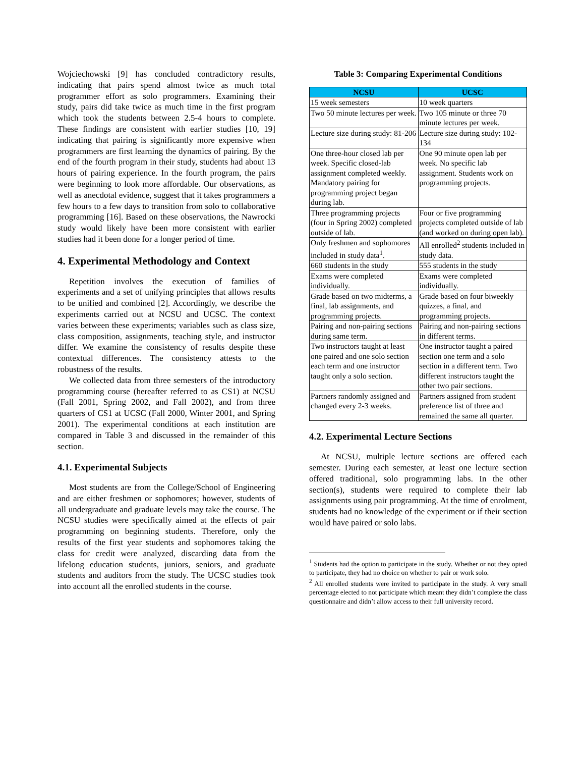Wojciechowski [9] has concluded contradictory results, indicating that pairs spend almost twice as much total programmer effort as solo programmers. Examining their study, pairs did take twice as much time in the first program which took the students between 2.5-4 hours to complete. These findings are consistent with earlier studies [10, 19] indicating that pairing is significantly more expensive when programmers are first learning the dynamics of pairing. By the end of the fourth program in their study, students had about 13 hours of pairing experience. In the fourth program, the pairs were beginning to look more affordable. Our observations, as well as anecdotal evidence, suggest that it takes programmers a few hours to a few days to transition from solo to collaborative programming [16]. Based on these observations, the Nawrocki study would likely have been more consistent with earlier studies had it been done for a longer period of time.
4. Experimental Methodology and Context
Repetition involves the execution of families of experiments and a set of unifying principles that allows results to be unified and combined [2]. Accordingly, we describe the experiments carried out at NCSU and UCSC. The context varies between these experiments; variables such as class size, class composition, assignments, teaching style, and instructor differ. We examine the consistency of results despite these contextual differences. The consistency attests to the robustness of the results.
We collected data from three semesters of the introductory programming course (hereafter referred to as CS1) at NCSU (Fall 2001, Spring 2002, and Fall 2002), and from three quarters of CS1 at UCSC (Fall 2000, Winter 2001, and Spring 2001). The experimental conditions at each institution are compared in Table 3 and discussed in the remainder of this section.
4.1. Experimental Subjects
Most students are from the College/School of Engineering and are either freshmen or sophomores; however, students of all undergraduate and graduate levels may take the course. The NCSU studies were specifically aimed at the effects of pair programming on beginning students. Therefore, only the results of the first year students and sophomores taking the class for credit were analyzed, discarding data from the lifelong education students, juniors, seniors, and graduate students and auditors from the study. The UCSC studies took into account all the enrolled students in the course.
Table 3: Comparing Experimental Conditions
| NCSU | UCSC |
| --- | --- |
| 15 week semesters | 10 week quarters |
| Two 50 minute lectures per week. | Two 105 minute or three 70 minute lectures per week. |
| Lecture size during study: 81-206 | Lecture size during study: 102-134 |
| One three-hour closed lab per week. Specific closed-lab assignment completed weekly. Mandatory pairing for programming project began during lab. | One 90 minute open lab per week. No specific lab assignment. Students work on programming projects. |
| Three programming projects (four in Spring 2002) completed outside of lab. | Four or five programming projects completed outside of lab (and worked on during open lab). |
| Only freshmen and sophomores included in study data<sup>1</sup>. | All enrolled<sup>2</sup> students included in study data. |
| 660 students in the study | 555 students in the study |
| Exams were completed individually. | Exams were completed individually. |
| Grade based on two midterms, a final, lab assignments, and programming projects. | Grade based on four biweekly quizzes, a final, and programming projects. |
| Pairing and non-pairing sections during same term. | Pairing and non-pairing sections in different terms. |
| Two instructors taught at least one paired and one solo section each term and one instructor taught only a solo section. | One instructor taught a paired section one term and a solo section in a different term. Two different instructors taught the other two pair sections. |
| Partners randomly assigned and changed every 2-3 weeks. | Partners assigned from student preference list of three and remained the same all quarter. |
4.2. Experimental Lecture Sections
At NCSU, multiple lecture sections are offered each semester. During each semester, at least one lecture section offered traditional, solo programming labs. In the other section(s), students were required to complete their lab assignments using pair programming. At the time of enrolment, students had no knowledge of the experiment or if their section would have paired or solo labs.
<sup>1</sup> Students had the option to participate in the study. Whether or not they opted to participate, they had no choice on whether to pair or work solo.
<sup>2</sup> All enrolled students were invited to participate in the study. A very small percentage elected to not participate which meant they didn’t complete the class questionnaire and didn’t allow access to their full university record.